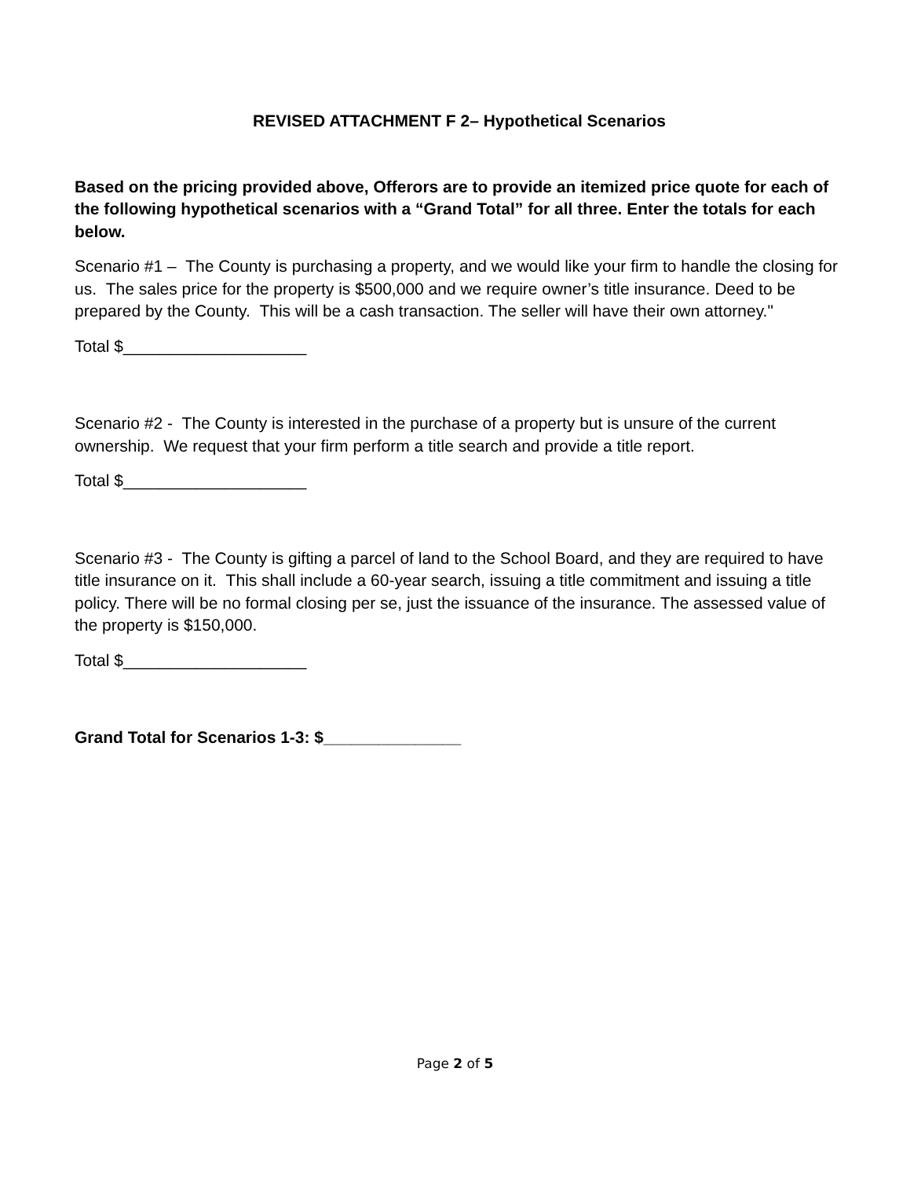REVISED ATTACHMENT F 2– Hypothetical Scenarios
Based on the pricing provided above, Offerors are to provide an itemized price quote for each of the following hypothetical scenarios with a “Grand Total” for all three. Enter the totals for each below.
Scenario #1 – The County is purchasing a property, and we would like your firm to handle the closing for us. The sales price for the property is $500,000 and we require owner’s title insurance. Deed to be prepared by the County. This will be a cash transaction. The seller will have their own attorney."
Total $____________________
Scenario #2 - The County is interested in the purchase of a property but is unsure of the current ownership. We request that your firm perform a title search and provide a title report.
Total $____________________
Scenario #3 - The County is gifting a parcel of land to the School Board, and they are required to have title insurance on it. This shall include a 60-year search, issuing a title commitment and issuing a title policy. There will be no formal closing per se, just the issuance of the insurance. The assessed value of the property is $150,000.
Total $____________________
Grand Total for Scenarios 1-3: $_______________
Page 2 of 5